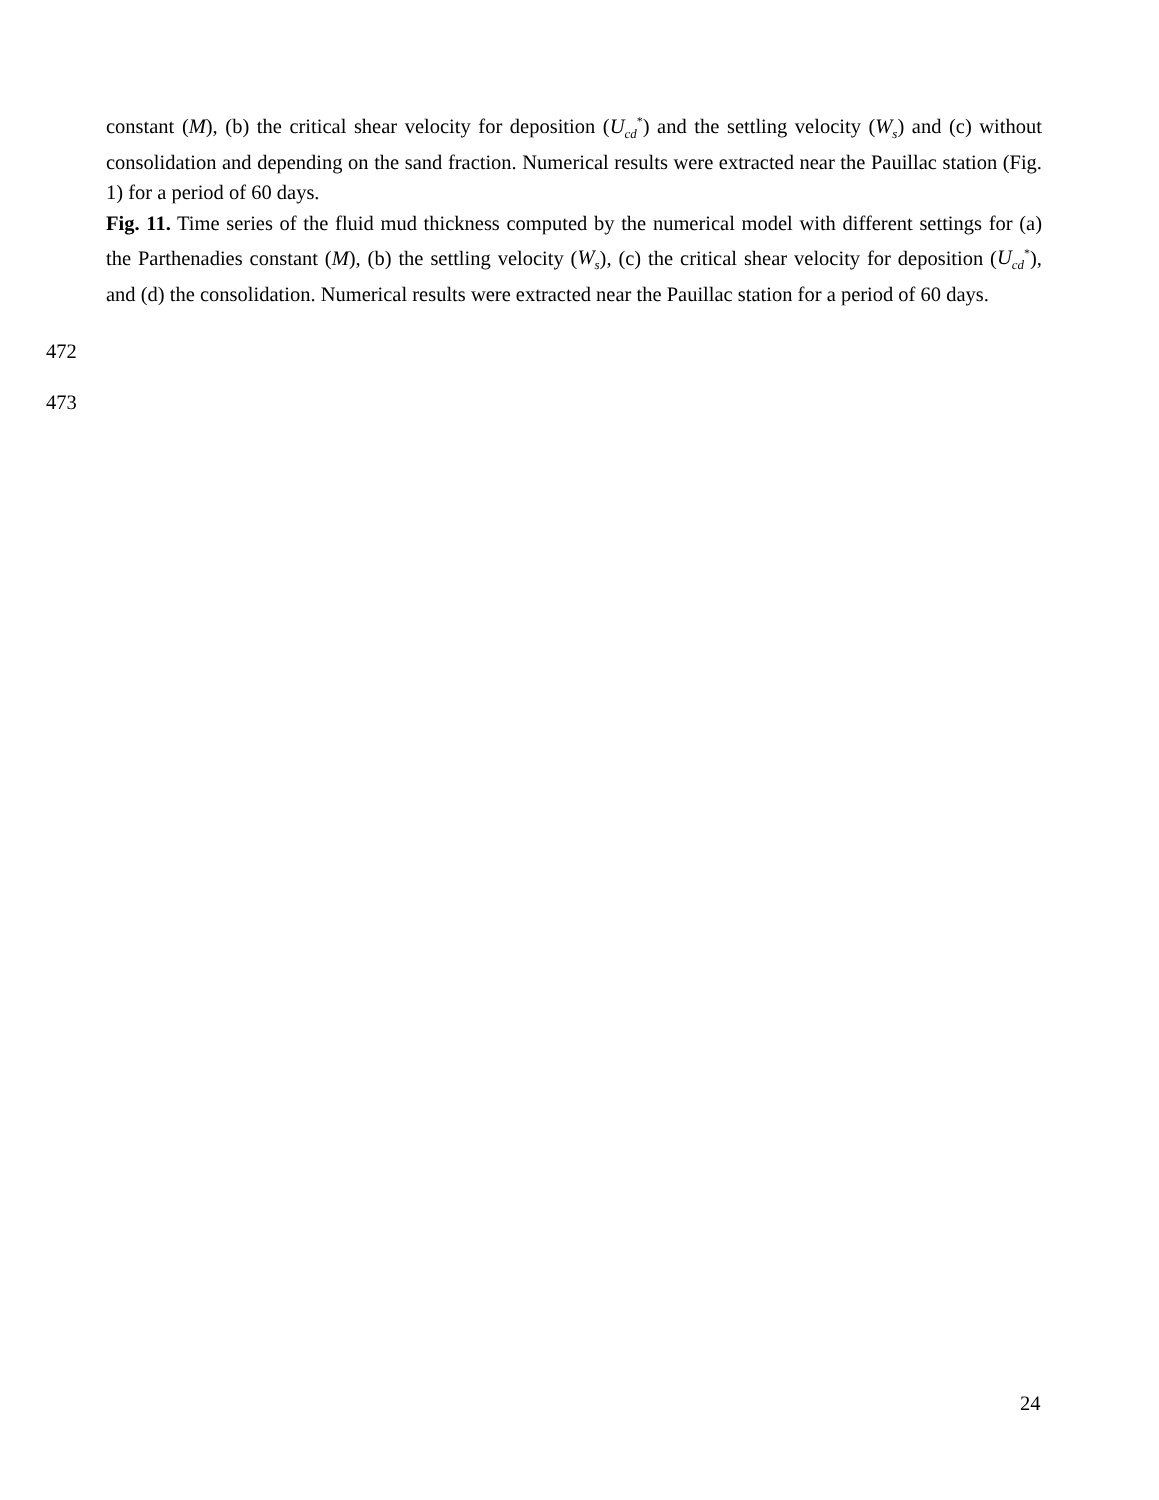constant (M), (b) the critical shear velocity for deposition (U<sub>cd</sub><sup>*</sup>) and the settling velocity (W<sub>s</sub>) and (c) without consolidation and depending on the sand fraction. Numerical results were extracted near the Pauillac station (Fig. 1) for a period of 60 days.
Fig. 11. Time series of the fluid mud thickness computed by the numerical model with different settings for (a) the Parthenadies constant (M), (b) the settling velocity (W<sub>s</sub>), (c) the critical shear velocity for deposition (U<sub>cd</sub><sup>*</sup>), and (d) the consolidation. Numerical results were extracted near the Pauillac station for a period of 60 days.
472
473
24